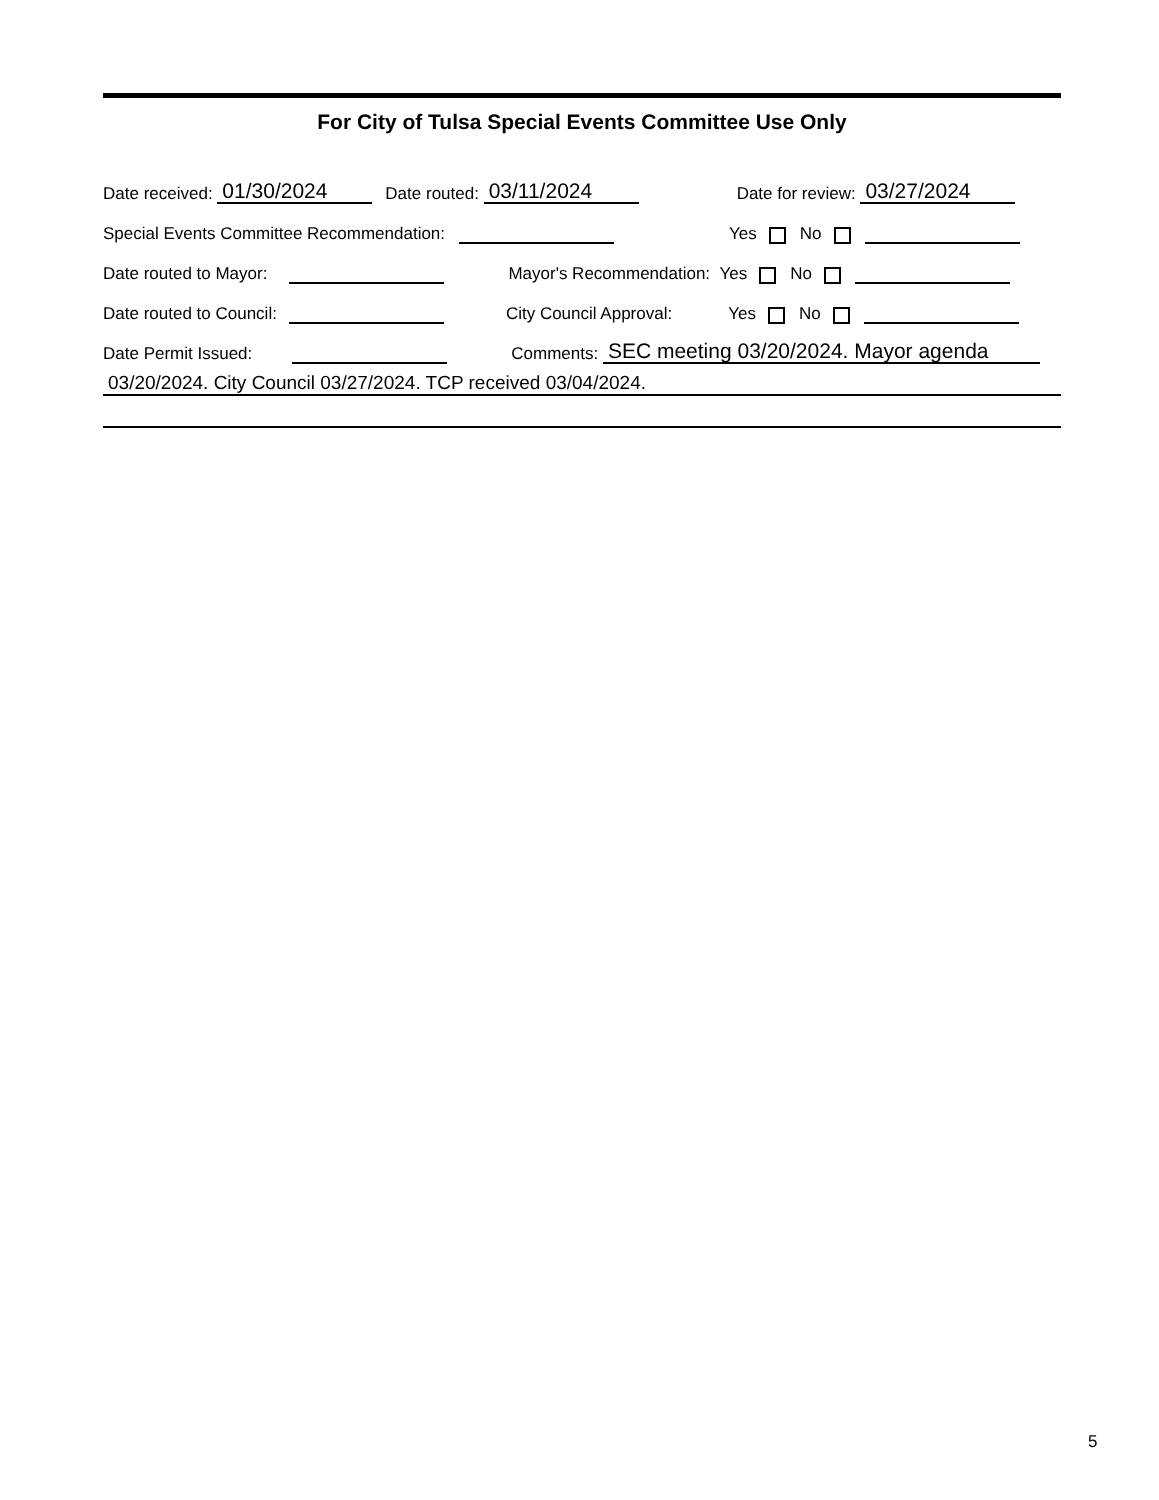For City of Tulsa Special Events Committee Use Only
Date received: 01/30/2024 Date routed: 03/11/2024 Date for review: 03/27/2024
Special Events Committee Recommendation: Yes No
Date routed to Mayor: Mayor's Recommendation: Yes No
Date routed to Council: City Council Approval: Yes No
Date Permit Issued: Comments: SEC meeting 03/20/2024. Mayor agenda
03/20/2024. City Council 03/27/2024. TCP received 03/04/2024.
5